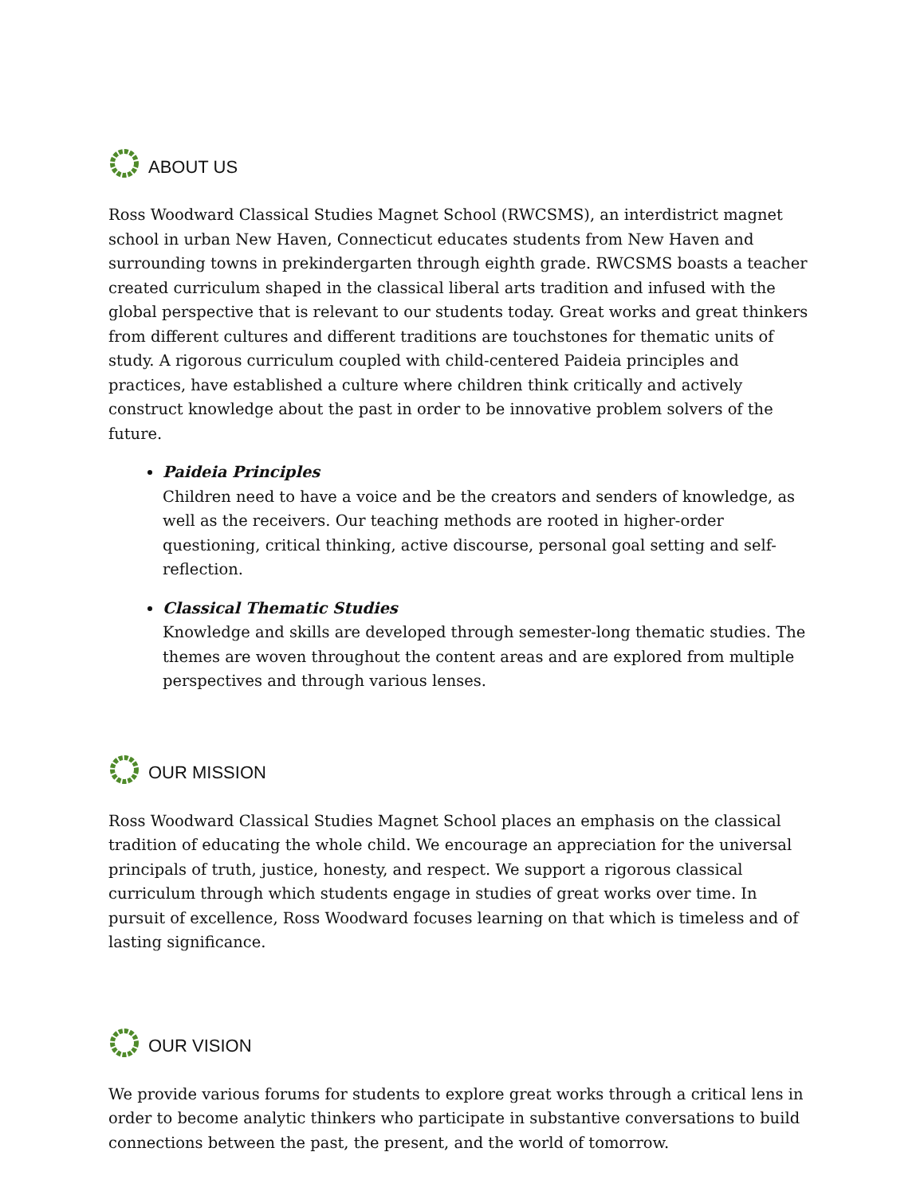ABOUT US
Ross Woodward Classical Studies Magnet School (RWCSMS), an interdistrict magnet school in urban New Haven, Connecticut educates students from New Haven and surrounding towns in prekindergarten through eighth grade. RWCSMS boasts a teacher created curriculum shaped in the classical liberal arts tradition and infused with the global perspective that is relevant to our students today. Great works and great thinkers from different cultures and different traditions are touchstones for thematic units of study. A rigorous curriculum coupled with child-centered Paideia principles and practices, have established a culture where children think critically and actively construct knowledge about the past in order to be innovative problem solvers of the future.
Paideia Principles
Children need to have a voice and be the creators and senders of knowledge, as well as the receivers. Our teaching methods are rooted in higher-order questioning, critical thinking, active discourse, personal goal setting and self- reflection.
Classical Thematic Studies
Knowledge and skills are developed through semester-long thematic studies. The themes are woven throughout the content areas and are explored from multiple perspectives and through various lenses.
OUR MISSION
Ross Woodward Classical Studies Magnet School places an emphasis on the classical tradition of educating the whole child. We encourage an appreciation for the universal principals of truth, justice, honesty, and respect. We support a rigorous classical curriculum through which students engage in studies of great works over time. In pursuit of excellence, Ross Woodward focuses learning on that which is timeless and of lasting significance.
OUR VISION
We provide various forums for students to explore great works through a critical lens in order to become analytic thinkers who participate in substantive conversations to build connections between the past, the present, and the world of tomorrow.